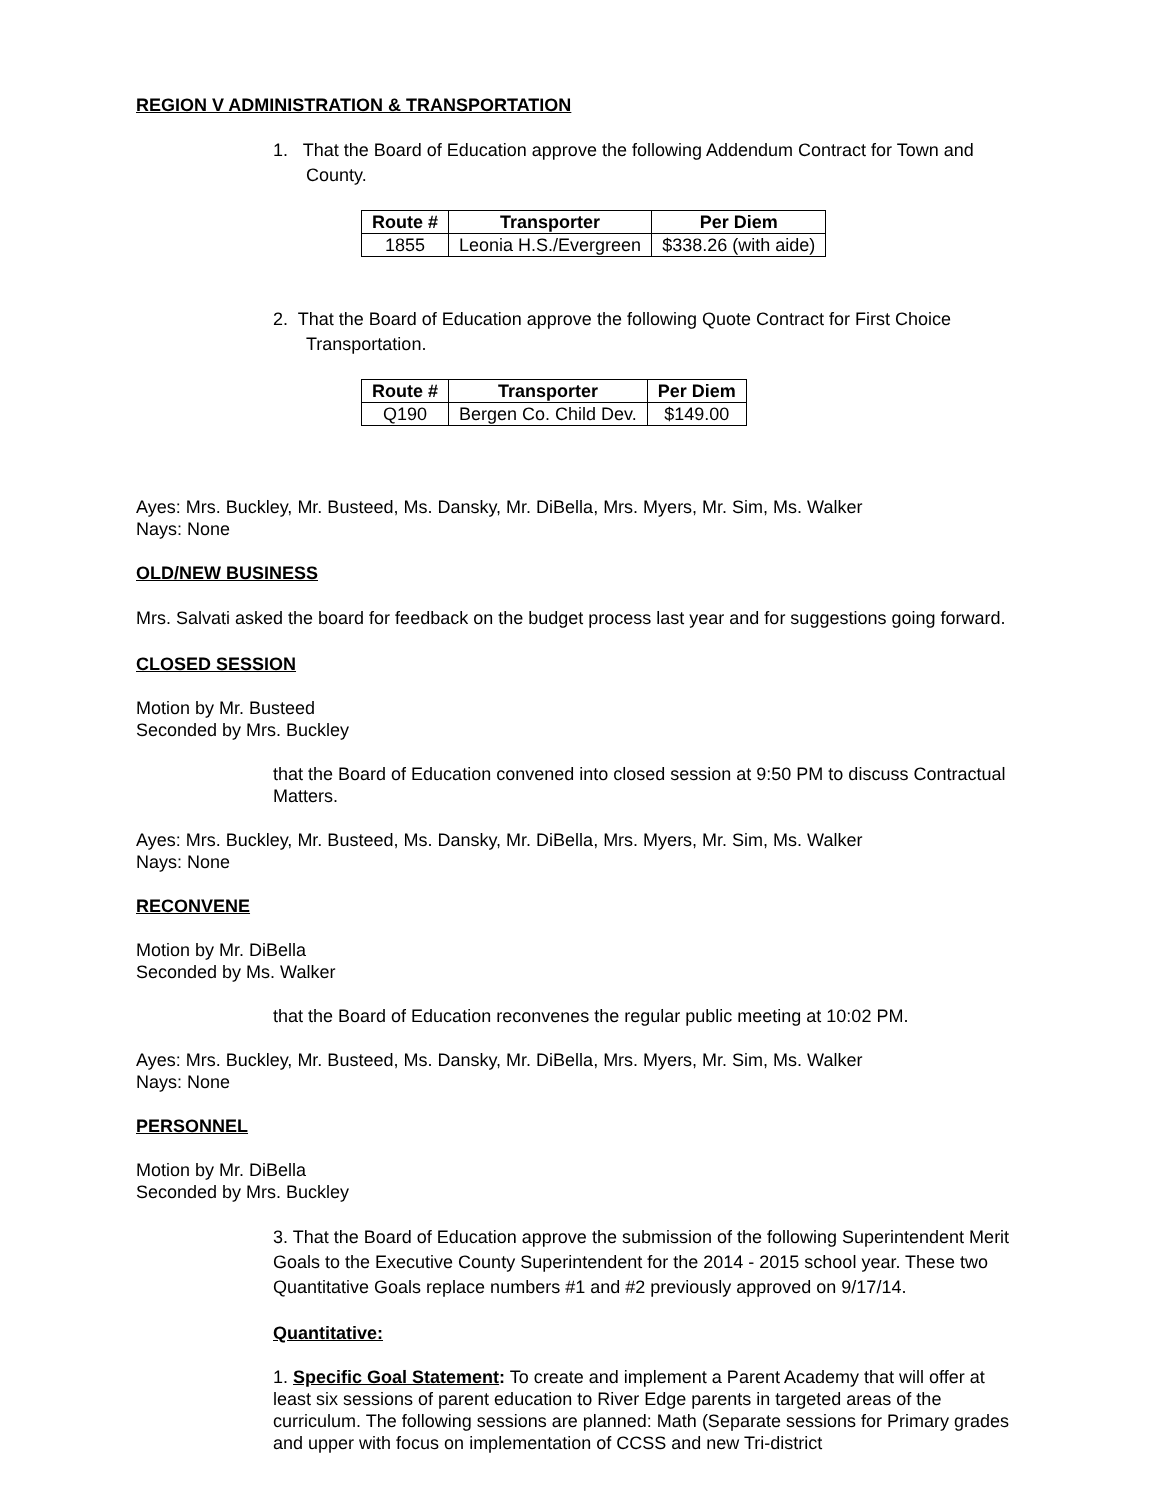REGION V ADMINISTRATION & TRANSPORTATION
1. That the Board of Education approve the following Addendum Contract for Town and
County.
| Route # | Transporter | Per Diem |
| --- | --- | --- |
| 1855 | Leonia H.S./Evergreen | $338.26 (with aide) |
2. That the Board of Education approve the following Quote Contract for First Choice
Transportation.
| Route # | Transporter | Per Diem |
| --- | --- | --- |
| Q190 | Bergen Co. Child Dev. | $149.00 |
Ayes: Mrs. Buckley, Mr. Busteed, Ms. Dansky, Mr. DiBella, Mrs. Myers, Mr. Sim, Ms. Walker
Nays: None
OLD/NEW BUSINESS
Mrs. Salvati asked the board for feedback on the budget process last year and for suggestions going forward.
CLOSED SESSION
Motion by Mr. Busteed
Seconded by Mrs. Buckley
that the Board of Education convened into closed session at 9:50 PM to discuss Contractual Matters.
Ayes: Mrs. Buckley, Mr. Busteed, Ms. Dansky, Mr. DiBella, Mrs. Myers, Mr. Sim, Ms. Walker
Nays: None
RECONVENE
Motion by Mr. DiBella
Seconded by Ms. Walker
that the Board of Education reconvenes the regular public meeting at 10:02 PM.
Ayes: Mrs. Buckley, Mr. Busteed, Ms. Dansky, Mr. DiBella, Mrs. Myers, Mr. Sim, Ms. Walker
Nays: None
PERSONNEL
Motion by Mr. DiBella
Seconded by Mrs. Buckley
3. That the Board of Education approve the submission of the following Superintendent Merit Goals to the Executive County Superintendent for the 2014 - 2015 school year. These two Quantitative Goals replace numbers #1 and #2 previously approved on 9/17/14.
Quantitative:
1. Specific Goal Statement: To create and implement a Parent Academy that will offer at least six sessions of parent education to River Edge parents in targeted areas of the curriculum. The following sessions are planned: Math (Separate sessions for Primary grades and upper with focus on implementation of CCSS and new Tri-district